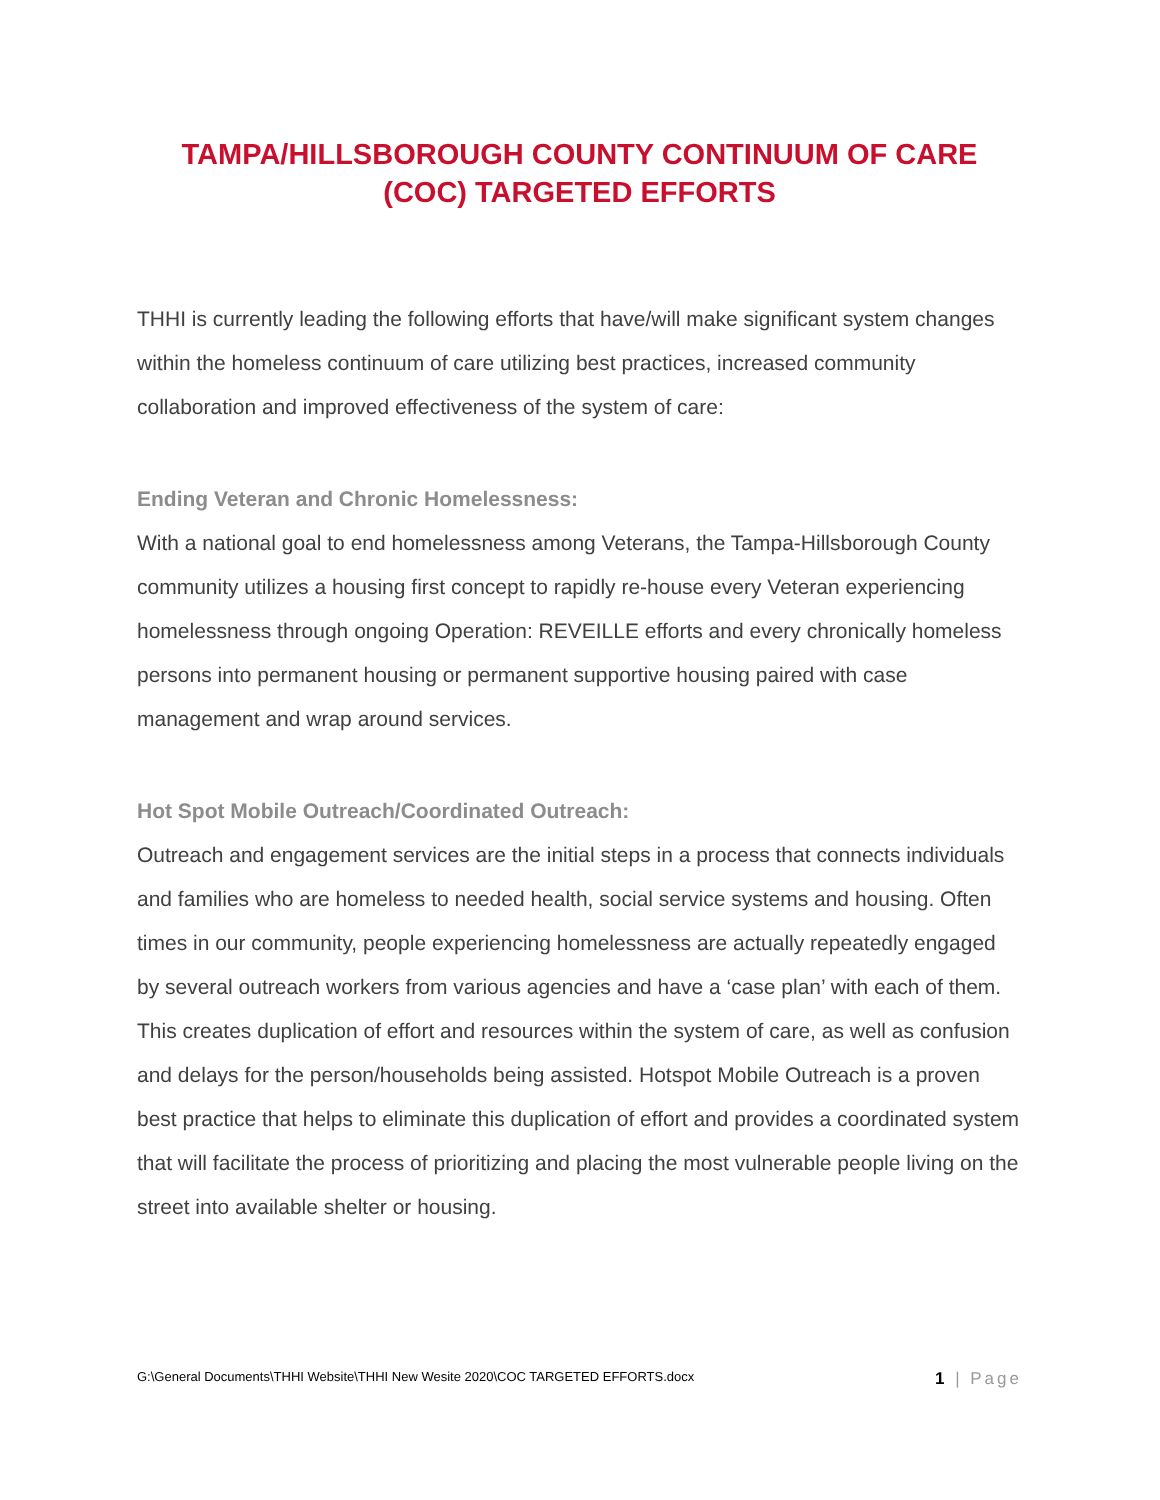TAMPA/HILLSBOROUGH COUNTY CONTINUUM OF CARE
(COC) TARGETED EFFORTS
THHI is currently leading the following efforts that have/will make significant system changes within the homeless continuum of care utilizing best practices, increased community collaboration and improved effectiveness of the system of care:
Ending Veteran and Chronic Homelessness:
With a national goal to end homelessness among Veterans, the Tampa-Hillsborough County community utilizes a housing first concept to rapidly re-house every Veteran experiencing homelessness through ongoing Operation: REVEILLE efforts and every chronically homeless persons into permanent housing or permanent supportive housing paired with case management and wrap around services.
Hot Spot Mobile Outreach/Coordinated Outreach:
Outreach and engagement services are the initial steps in a process that connects individuals and families who are homeless to needed health, social service systems and housing. Often times in our community, people experiencing homelessness are actually repeatedly engaged by several outreach workers from various agencies and have a ‘case plan’ with each of them. This creates duplication of effort and resources within the system of care, as well as confusion and delays for the person/households being assisted. Hotspot Mobile Outreach is a proven best practice that helps to eliminate this duplication of effort and provides a coordinated system that will facilitate the process of prioritizing and placing the most vulnerable people living on the street into available shelter or housing.
G:\General Documents\THHI Website\THHI New Wesite 2020\COC TARGETED EFFORTS.docx 1 | Page